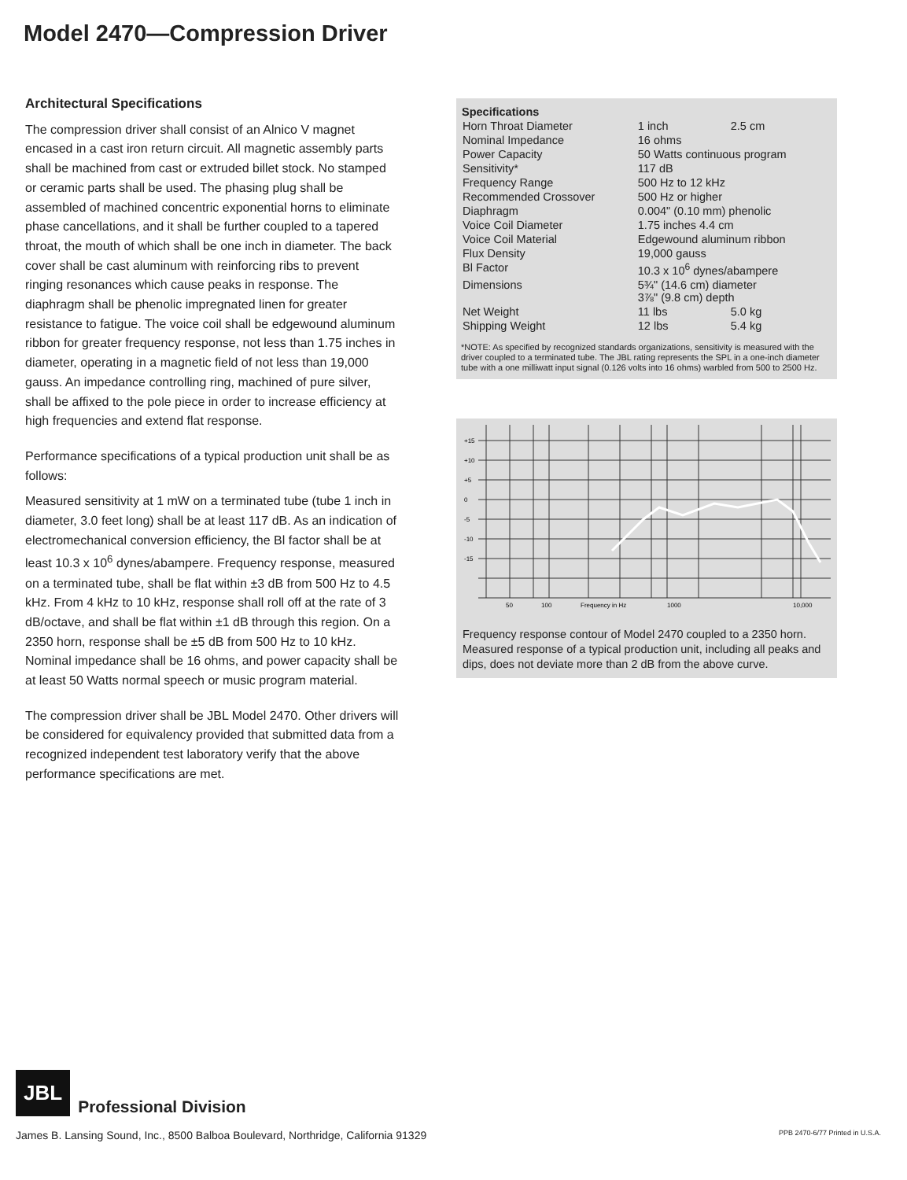Model 2470—Compression Driver
Architectural Specifications
The compression driver shall consist of an Alnico V magnet encased in a cast iron return circuit. All magnetic assembly parts shall be machined from cast or extruded billet stock. No stamped or ceramic parts shall be used. The phasing plug shall be assembled of machined concentric exponential horns to eliminate phase cancellations, and it shall be further coupled to a tapered throat, the mouth of which shall be one inch in diameter. The back cover shall be cast aluminum with reinforcing ribs to prevent ringing resonances which cause peaks in response. The diaphragm shall be phenolic impregnated linen for greater resistance to fatigue. The voice coil shall be edgewound aluminum ribbon for greater frequency response, not less than 1.75 inches in diameter, operating in a magnetic field of not less than 19,000 gauss. An impedance controlling ring, machined of pure silver, shall be affixed to the pole piece in order to increase efficiency at high frequencies and extend flat response.
Performance specifications of a typical production unit shall be as follows:
Measured sensitivity at 1 mW on a terminated tube (tube 1 inch in diameter, 3.0 feet long) shall be at least 117 dB. As an indication of electromechanical conversion efficiency, the Bl factor shall be at least 10.3 x 10<sup>6</sup> dynes/abampere. Frequency response, measured on a terminated tube, shall be flat within ±3 dB from 500 Hz to 4.5 kHz. From 4 kHz to 10 kHz, response shall roll off at the rate of 3 dB/octave, and shall be flat within ±1 dB through this region. On a 2350 horn, response shall be ±5 dB from 500 Hz to 10 kHz. Nominal impedance shall be 16 ohms, and power capacity shall be at least 50 Watts normal speech or music program material.
The compression driver shall be JBL Model 2470. Other drivers will be considered for equivalency provided that submitted data from a recognized independent test laboratory verify that the above performance specifications are met.
| Specifications | | |
| --- | --- | --- |
| Horn Throat Diameter | 1 inch | 2.5 cm |
| Nominal Impedance | 16 ohms | |
| Power Capacity | 50 Watts continuous program | |
| Sensitivity* | 117 dB | |
| Frequency Range | 500 Hz to 12 kHz | |
| Recommended Crossover | 500 Hz or higher | |
| Diaphragm | 0.004" (0.10 mm) phenolic | |
| Voice Coil Diameter | 1.75 inches 4.4 cm | |
| Voice Coil Material | Edgewound aluminum ribbon | |
| Flux Density | 19,000 gauss | |
| Bl Factor | 10.3 x 10<sup>6</sup> dynes/abampere | |
| Dimensions | 5¾" (14.6 cm) diameter 3⅞" (9.8 cm) depth | |
| Net Weight | 11 lbs | 5.0 kg |
| Shipping Weight | 12 lbs | 5.4 kg |
*NOTE: As specified by recognized standards organizations, sensitivity is measured with the driver coupled to a terminated tube. The JBL rating represents the SPL in a one-inch diameter tube with a one milliwatt input signal (0.126 volts into 16 ohms) warbled from 500 to 2500 Hz.
+15
+10
+5
0
-5
-10
-15
50
100
Frequency in Hz
1000
10,000
Frequency response contour of Model 2470 coupled to a 2350 horn. Measured response of a typical production unit, including all peaks and dips, does not deviate more than 2 dB from the above curve.
JBL Professional Division
James B. Lansing Sound, Inc., 8500 Balboa Boulevard, Northridge, California 91329 PPB 2470-6/77 Printed in U.S.A.